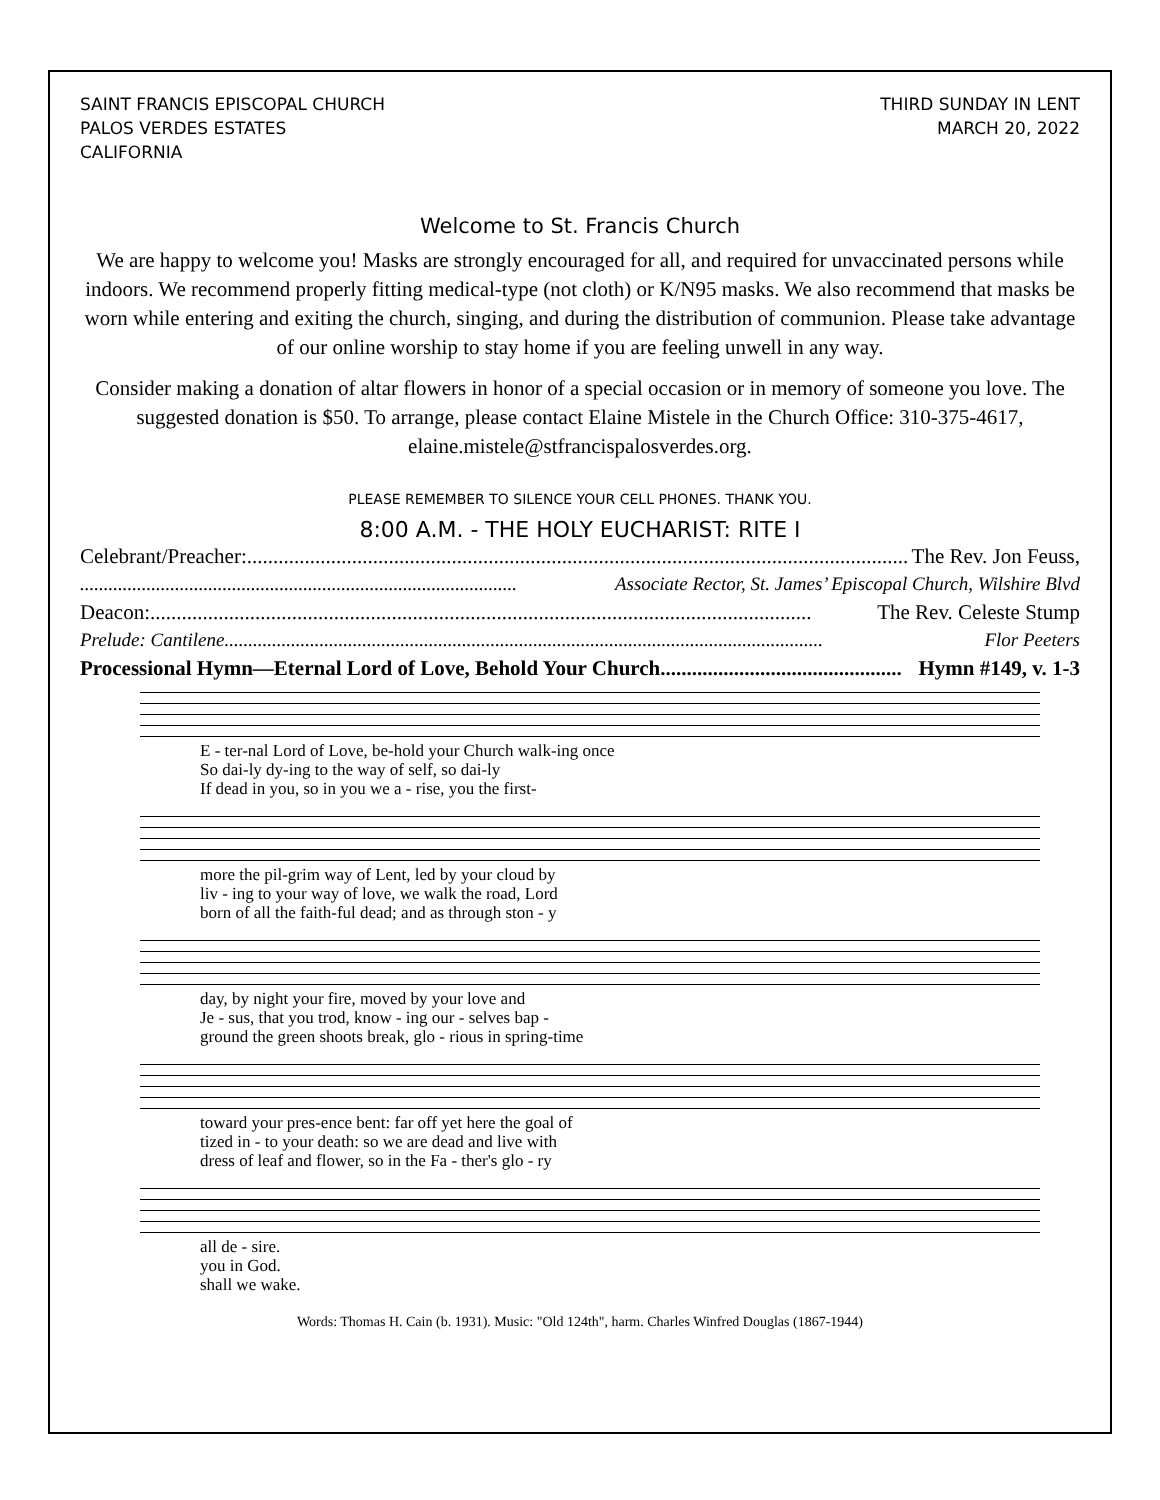SAINT FRANCIS EPISCOPAL CHURCH
PALOS VERDES ESTATES
CALIFORNIA
THIRD SUNDAY IN LENT
MARCH 20, 2022
Welcome to St. Francis Church
We are happy to welcome you! Masks are strongly encouraged for all, and required for unvaccinated persons while indoors. We recommend properly fitting medical-type (not cloth) or K/N95 masks. We also recommend that masks be worn while entering and exiting the church, singing, and during the distribution of communion. Please take advantage of our online worship to stay home if you are feeling unwell in any way.
Consider making a donation of altar flowers in honor of a special occasion or in memory of someone you love. The suggested donation is $50. To arrange, please contact Elaine Mistele in the Church Office: 310-375-4617, elaine.mistele@stfrancispalosverdes.org.
PLEASE REMEMBER TO SILENCE YOUR CELL PHONES. THANK YOU.
8:00 A.M. - THE HOLY EUCHARIST: RITE I
Celebrant/Preacher:.............................................................................................................................. The Rev. Jon Feuss,
............................................................................................ Associate Rector, St. James’ Episcopal Church, Wilshire Blvd
Deacon: .............................................................................................................................. The Rev. Celeste Stump
Prelude: Cantilene.............................................................................................................................. Flor Peeters
Processional Hymn—Eternal Lord of Love, Behold Your Church.............................................. Hymn #149, v. 1-3
E - ter-nal Lord of Love, be-hold your Church walk-ing once So dai-ly dy-ing to the way of self, so dai-ly If dead in you, so in you we a - rise, you the first-
more the pil-grim way of Lent, led by your cloud by liv - ing to your way of love, we walk the road, Lord born of all the faith-ful dead; and as through ston - y
day, by night your fire, moved by your love and Je - sus, that you trod, know - ing our - selves bap - ground the green shoots break, glo - rious in spring-time
toward your pres-ence bent: far off yet here the goal of tized in - to your death: so we are dead and live with dress of leaf and flower, so in the Fa - ther's glo - ry
all de - sire. you in God. shall we wake.
Words: Thomas H. Cain (b. 1931). Music: "Old 124th", harm. Charles Winfred Douglas (1867-1944)